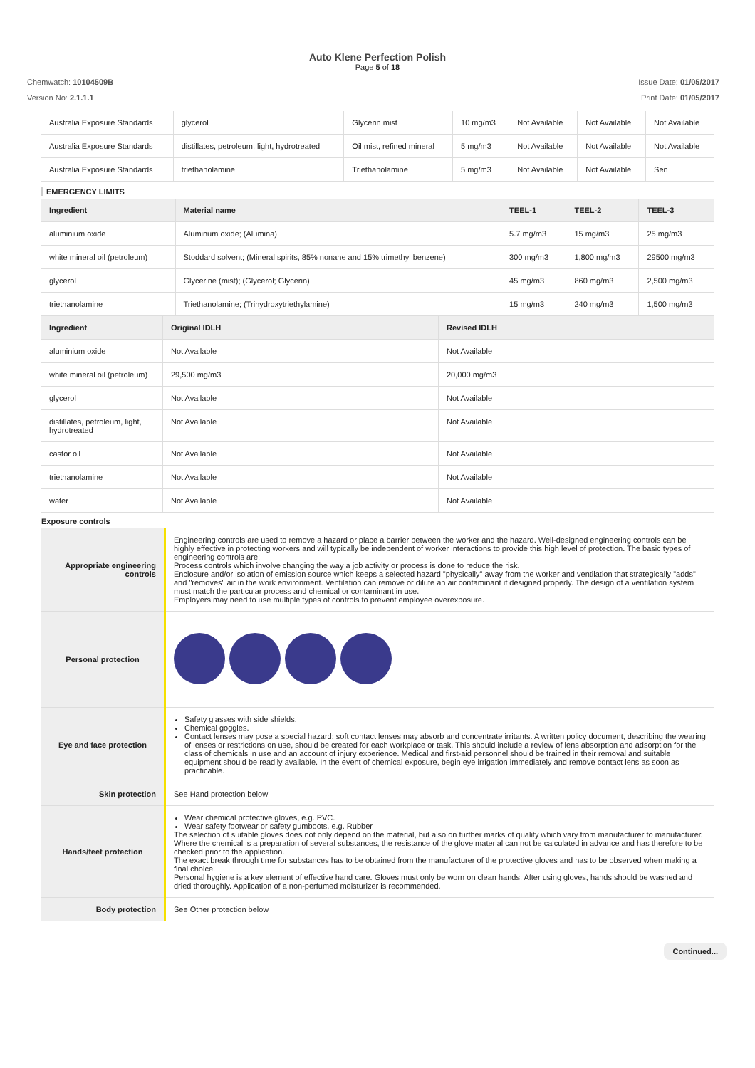Auto Klene Perfection Polish
Page 5 of 18
Chemwatch: 10104509B
Version No: 2.1.1.1
Issue Date: 01/05/2017
Print Date: 01/05/2017
| Australia Exposure Standards | glycerol | Glycerin mist | 10 mg/m3 | Not Available | Not Available | Not Available |
| Australia Exposure Standards | distillates, petroleum, light, hydrotreated | Oil mist, refined mineral | 5 mg/m3 | Not Available | Not Available | Not Available |
| Australia Exposure Standards | triethanolamine | Triethanolamine | 5 mg/m3 | Not Available | Not Available | Sen |
EMERGENCY LIMITS
| Ingredient | Material name | TEEL-1 | TEEL-2 | TEEL-3 |
| --- | --- | --- | --- | --- |
| aluminium oxide | Aluminum oxide; (Alumina) | 5.7 mg/m3 | 15 mg/m3 | 25 mg/m3 |
| white mineral oil (petroleum) | Stoddard solvent; (Mineral spirits, 85% nonane and 15% trimethyl benzene) | 300 mg/m3 | 1,800 mg/m3 | 29500 mg/m3 |
| glycerol | Glycerine (mist); (Glycerol; Glycerin) | 45 mg/m3 | 860 mg/m3 | 2,500 mg/m3 |
| triethanolamine | Triethanolamine; (Trihydroxytriethylamine) | 15 mg/m3 | 240 mg/m3 | 1,500 mg/m3 |
| Ingredient | Original IDLH | Revised IDLH |
| --- | --- | --- |
| aluminium oxide | Not Available | Not Available |
| white mineral oil (petroleum) | 29,500 mg/m3 | 20,000 mg/m3 |
| glycerol | Not Available | Not Available |
| distillates, petroleum, light, hydrotreated | Not Available | Not Available |
| castor oil | Not Available | Not Available |
| triethanolamine | Not Available | Not Available |
| water | Not Available | Not Available |
Exposure controls
| Appropriate engineering controls | Engineering controls are used to remove a hazard or place a barrier between the worker and the hazard. Well-designed engineering controls can be highly effective in protecting workers and will typically be independent of worker interactions to provide this high level of protection. The basic types of engineering controls are: Process controls which involve changing the way a job activity or process is done to reduce the risk. Enclosure and/or isolation of emission source which keeps a selected hazard "physically" away from the worker and ventilation that strategically "adds" and "removes" air in the work environment. Ventilation can remove or dilute an air contaminant if designed properly. The design of a ventilation system must match the particular process and chemical or contaminant in use. Employers may need to use multiple types of controls to prevent employee overexposure. |
| Personal protection | |
| Eye and face protection | Safety glasses with side shields. Chemical goggles. Contact lenses may pose a special hazard; soft contact lenses may absorb and concentrate irritants. A written policy document, describing the wearing of lenses or restrictions on use, should be created for each workplace or task. This should include a review of lens absorption and adsorption for the class of chemicals in use and an account of injury experience. Medical and first-aid personnel should be trained in their removal and suitable equipment should be readily available. In the event of chemical exposure, begin eye irrigation immediately and remove contact lens as soon as practicable. |
| Skin protection | See Hand protection below |
| Hands/feet protection | Wear chemical protective gloves, e.g. PVC. Wear safety footwear or safety gumboots, e.g. Rubber The selection of suitable gloves does not only depend on the material, but also on further marks of quality which vary from manufacturer to manufacturer. Where the chemical is a preparation of several substances, the resistance of the glove material can not be calculated in advance and has therefore to be checked prior to the application. The exact break through time for substances has to be obtained from the manufacturer of the protective gloves and has to be observed when making a final choice. Personal hygiene is a key element of effective hand care. Gloves must only be worn on clean hands. After using gloves, hands should be washed and dried thoroughly. Application of a non-perfumed moisturizer is recommended. |
| Body protection | See Other protection below |
Continued...